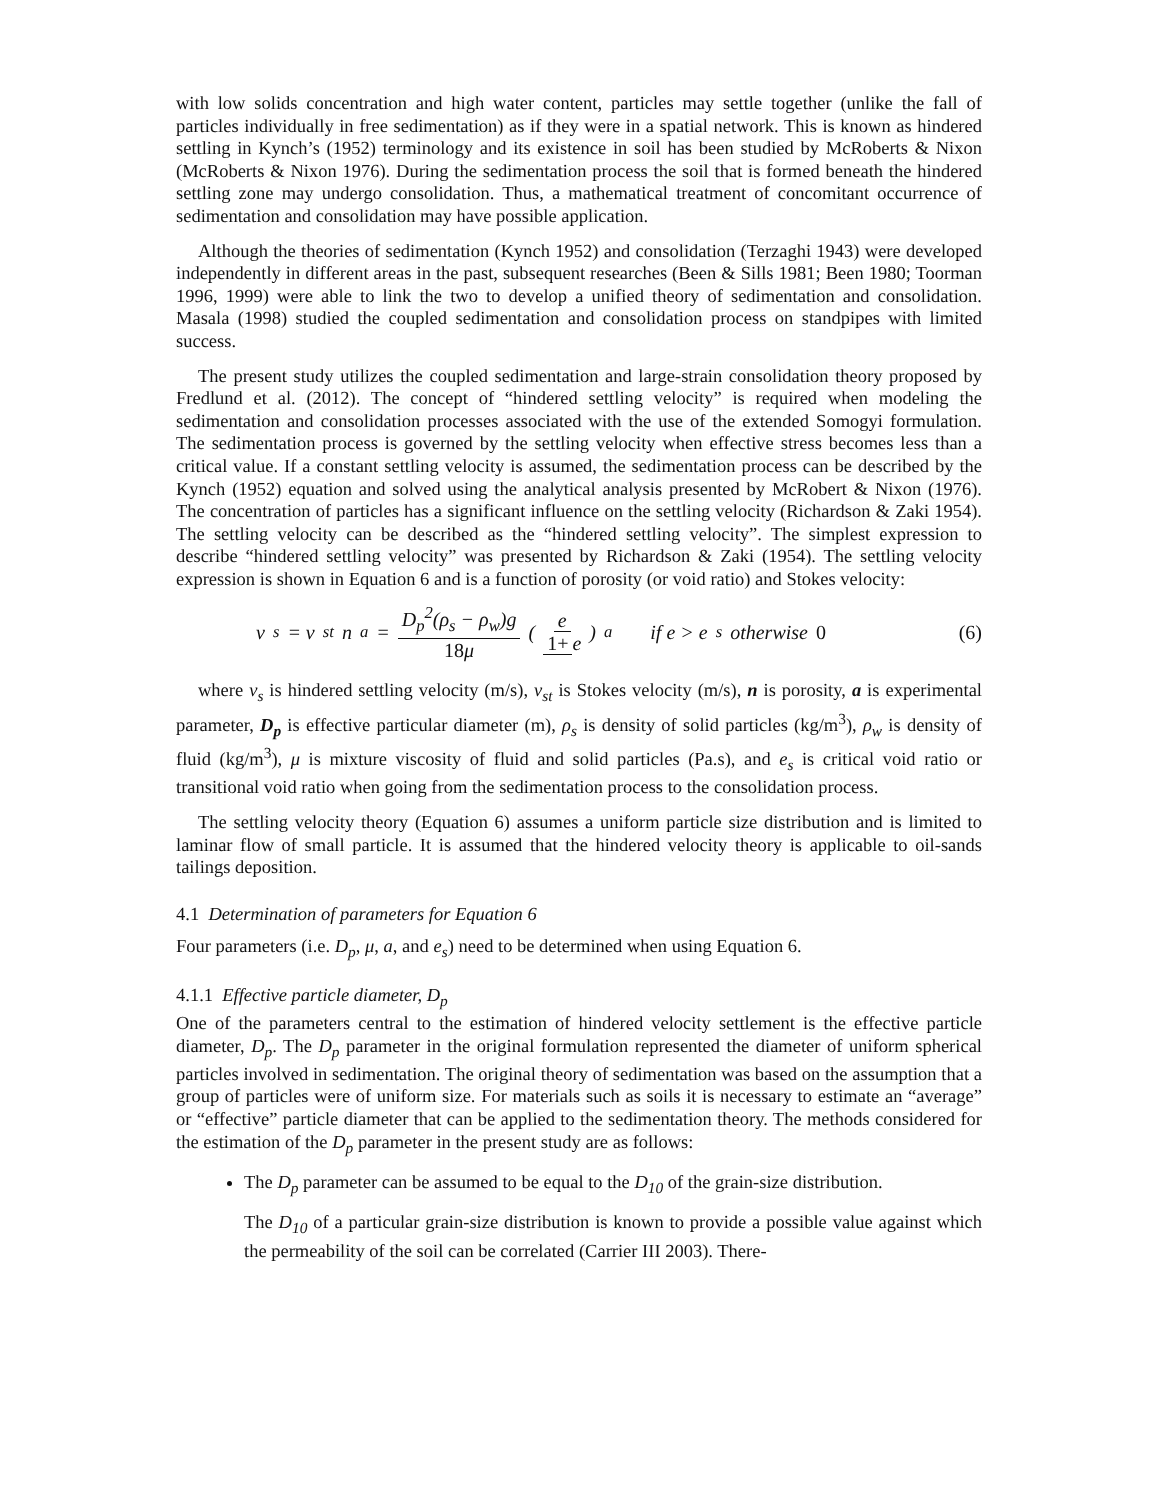with low solids concentration and high water content, particles may settle together (unlike the fall of particles individually in free sedimentation) as if they were in a spatial network. This is known as hindered settling in Kynch’s (1952) terminology and its existence in soil has been studied by McRoberts & Nixon (McRoberts & Nixon 1976). During the sedimentation process the soil that is formed beneath the hindered settling zone may undergo consolidation. Thus, a mathematical treatment of concomitant occurrence of sedimentation and consolidation may have possible application.
Although the theories of sedimentation (Kynch 1952) and consolidation (Terzaghi 1943) were developed independently in different areas in the past, subsequent researches (Been & Sills 1981; Been 1980; Toorman 1996, 1999) were able to link the two to develop a unified theory of sedimentation and consolidation. Masala (1998) studied the coupled sedimentation and consolidation process on standpipes with limited success.
The present study utilizes the coupled sedimentation and large-strain consolidation theory proposed by Fredlund et al. (2012). The concept of “hindered settling velocity” is required when modeling the sedimentation and consolidation processes associated with the use of the extended Somogyi formulation. The sedimentation process is governed by the settling velocity when effective stress becomes less than a critical value. If a constant settling velocity is assumed, the sedimentation process can be described by the Kynch (1952) equation and solved using the analytical analysis presented by McRobert & Nixon (1976). The concentration of particles has a significant influence on the settling velocity (Richardson & Zaki 1954). The settling velocity can be described as the “hindered settling velocity”. The simplest expression to describe “hindered settling velocity” was presented by Richardson & Zaki (1954). The settling velocity expression is shown in Equation 6 and is a function of porosity (or void ratio) and Stokes velocity:
v<sub>s</sub> = v<sub>st</sub>n<sup>a</sup> = D<sub>p</sub><sup>2</sup>(ρ<sub>s</sub> − ρ<sub>w</sub>)g 18μ (e 1+ e)<sup>a</sup> if e > e<sub>s</sub> otherwise 0
(6)
where v<sub>s</sub> is hindered settling velocity (m/s), v<sub>st</sub> is Stokes velocity (m/s), n is porosity, a is experimental parameter, D<sub>p</sub> is effective particular diameter (m), ρ<sub>s</sub> is density of solid particles (kg/m<sup>3</sup>), ρ<sub>w</sub> is density of fluid (kg/m<sup>3</sup>), μ is mixture viscosity of fluid and solid particles (Pa.s), and e<sub>s</sub> is critical void ratio or transitional void ratio when going from the sedimentation process to the consolidation process.
The settling velocity theory (Equation 6) assumes a uniform particle size distribution and is limited to laminar flow of small particle. It is assumed that the hindered velocity theory is applicable to oil-sands tailings deposition.
4.1 Determination of parameters for Equation 6
Four parameters (i.e. D<sub>p</sub>, μ, a, and e<sub>s</sub>) need to be determined when using Equation 6.
4.1.1 Effective particle diameter, D<sub>p</sub>
One of the parameters central to the estimation of hindered velocity settlement is the effective particle diameter, D<sub>p</sub>. The D<sub>p</sub> parameter in the original formulation represented the diameter of uniform spherical particles involved in sedimentation. The original theory of sedimentation was based on the assumption that a group of particles were of uniform size. For materials such as soils it is necessary to estimate an “average” or “effective” particle diameter that can be applied to the sedimentation theory. The methods considered for the estimation of the D<sub>p</sub> parameter in the present study are as follows:
The D<sub>p</sub> parameter can be assumed to be equal to the D<sub>10</sub> of the grain-size distribution.
The D<sub>10</sub> of a particular grain-size distribution is known to provide a possible value against which the permeability of the soil can be correlated (Carrier III 2003). There-